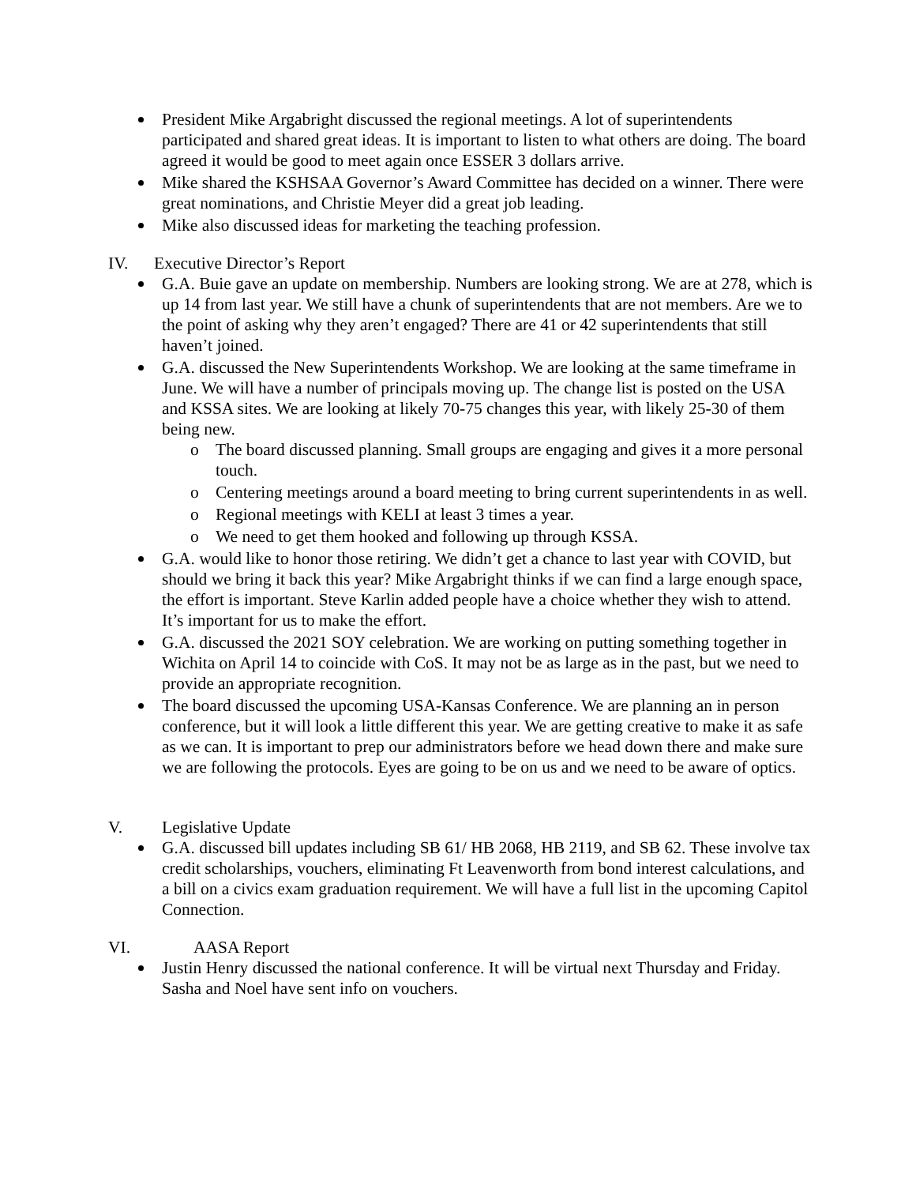President Mike Argabright discussed the regional meetings. A lot of superintendents participated and shared great ideas. It is important to listen to what others are doing. The board agreed it would be good to meet again once ESSER 3 dollars arrive.
Mike shared the KSHSAA Governor’s Award Committee has decided on a winner. There were great nominations, and Christie Meyer did a great job leading.
Mike also discussed ideas for marketing the teaching profession.
IV. Executive Director’s Report
G.A. Buie gave an update on membership. Numbers are looking strong. We are at 278, which is up 14 from last year. We still have a chunk of superintendents that are not members. Are we to the point of asking why they aren’t engaged? There are 41 or 42 superintendents that still haven’t joined.
G.A. discussed the New Superintendents Workshop. We are looking at the same timeframe in June. We will have a number of principals moving up. The change list is posted on the USA and KSSA sites. We are looking at likely 70-75 changes this year, with likely 25-30 of them being new.
o The board discussed planning. Small groups are engaging and gives it a more personal touch.
o Centering meetings around a board meeting to bring current superintendents in as well.
o Regional meetings with KELI at least 3 times a year.
o We need to get them hooked and following up through KSSA.
G.A. would like to honor those retiring. We didn’t get a chance to last year with COVID, but should we bring it back this year? Mike Argabright thinks if we can find a large enough space, the effort is important. Steve Karlin added people have a choice whether they wish to attend. It’s important for us to make the effort.
G.A. discussed the 2021 SOY celebration. We are working on putting something together in Wichita on April 14 to coincide with CoS. It may not be as large as in the past, but we need to provide an appropriate recognition.
The board discussed the upcoming USA-Kansas Conference. We are planning an in person conference, but it will look a little different this year. We are getting creative to make it as safe as we can. It is important to prep our administrators before we head down there and make sure we are following the protocols. Eyes are going to be on us and we need to be aware of optics.
V. Legislative Update
G.A. discussed bill updates including SB 61/ HB 2068, HB 2119, and SB 62. These involve tax credit scholarships, vouchers, eliminating Ft Leavenworth from bond interest calculations, and a bill on a civics exam graduation requirement. We will have a full list in the upcoming Capitol Connection.
VI. AASA Report
Justin Henry discussed the national conference. It will be virtual next Thursday and Friday. Sasha and Noel have sent info on vouchers.